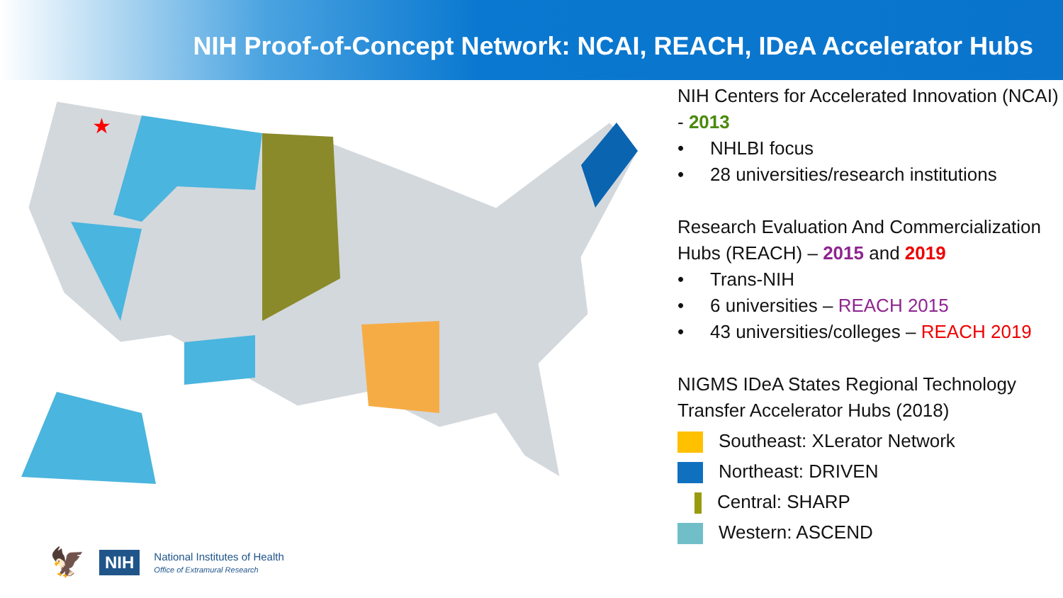NIH Proof-of-Concept Network: NCAI, REACH, IDeA Accelerator Hubs
★
NIH Centers for Accelerated Innovation (NCAI) - 2013
• NHLBI focus
• 28 universities/research institutions
Research Evaluation And Commercialization Hubs (REACH) – 2015 and 2019
• Trans-NIH
• 6 universities – REACH 2015
• 43 universities/colleges – REACH 2019
NIGMS IDeA States Regional Technology Transfer Accelerator Hubs (2018)
Southeast: XLerator Network
Northeast: DRIVEN
Central: SHARP
Western: ASCEND
🦅 NIH National Institutes of Health
Office of Extramural Research